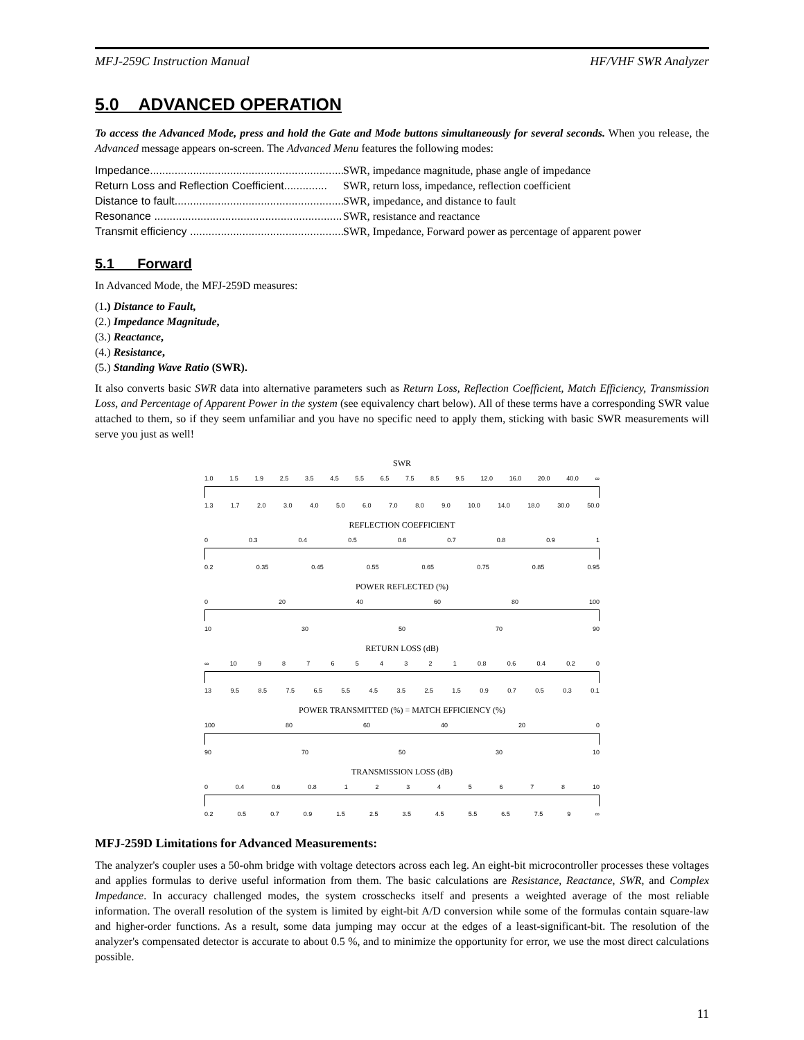MFJ-259C Instruction Manual HF/VHF SWR Analyzer
5.0 ADVANCED OPERATION
To access the Advanced Mode, press and hold the Gate and Mode buttons simultaneously for several seconds. When you release, the Advanced message appears on-screen. The Advanced Menu features the following modes:
Impedance..................................................................... SWR, impedance magnitude, phase angle of impedance
Return Loss and Reflection Coefficient.............. SWR, return loss, impedance, reflection coefficient
Distance to fault......................................................... SWR, impedance, and distance to fault
Resonance ................................................................... SWR, resistance and reactance
Transmit efficiency ................................................... SWR, Impedance, Forward power as percentage of apparent power
5.1 Forward
In Advanced Mode, the MFJ-259D measures:
(1.) Distance to Fault,
(2.) Impedance Magnitude,
(3.) Reactance,
(4.) Resistance,
(5.) Standing Wave Ratio (SWR).
It also converts basic SWR data into alternative parameters such as Return Loss, Reflection Coefficient, Match Efficiency, Transmission Loss, and Percentage of Apparent Power in the system (see equivalency chart below). All of these terms have a corresponding SWR value attached to them, so if they seem unfamiliar and you have no specific need to apply them, sticking with basic SWR measurements will serve you just as well!
SWR
1.0 1.5 1.9 2.5 3.5 4.5 5.5 6.5 7.5 8.5 9.5 12.0 16.0 20.0 40.0 ∞
1.3 1.7 2.0 3.0 4.0 5.0 6.0 7.0 8.0 9.0 10.0 14.0 18.0 30.0 50.0
REFLECTION COEFFICIENT
0 0.3 0.4 0.5 0.6 0.7 0.8 0.9 1
0.2 0.35 0.45 0.55 0.65 0.75 0.85 0.95
POWER REFLECTED (%)
0 20 40 60 80 100
10 30 50 70 90
RETURN LOSS (dB)
∞ 10 987654321 0.8 0.6 0.4 0.2 0
13 9.5 8.5 7.5 6.5 5.5 4.5 3.5 2.5 1.5 0.9 0.7 0.5 0.3 0.1
POWER TRANSMITTED (%) = MATCH EFFICIENCY (%)
100 80 60 40 20 0
90 70 50 30 10
TRANSMISSION LOSS (dB)
0 0.4 0.6 0.8 12345678 10
0.2 0.5 0.7 0.9 1.5 2.5 3.5 4.5 5.5 6.5 7.5 9 ∞
MFJ-259D Limitations for Advanced Measurements:
The analyzer's coupler uses a 50-ohm bridge with voltage detectors across each leg. An eight-bit microcontroller processes these voltages and applies formulas to derive useful information from them. The basic calculations are Resistance, Reactance, SWR, and Complex Impedance. In accuracy challenged modes, the system crosschecks itself and presents a weighted average of the most reliable information. The overall resolution of the system is limited by eight-bit A/D conversion while some of the formulas contain square-law and higher-order functions. As a result, some data jumping may occur at the edges of a least-significant-bit. The resolution of the analyzer's compensated detector is accurate to about 0.5 %, and to minimize the opportunity for error, we use the most direct calculations possible.
11